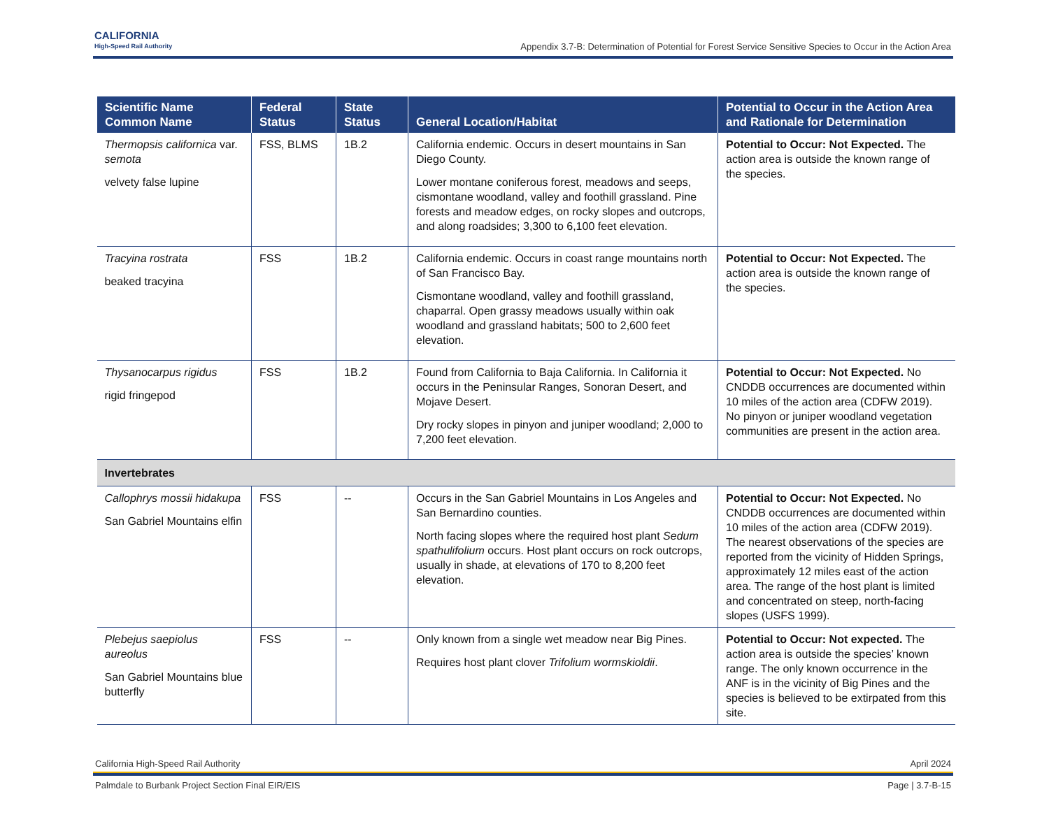CALIFORNIA
High-Speed Rail Authority
Appendix 3.7-B: Determination of Potential for Forest Service Sensitive Species to Occur in the Action Area
| Scientific Name Common Name | Federal Status | State Status | General Location/Habitat | Potential to Occur in the Action Area and Rationale for Determination |
| --- | --- | --- | --- | --- |
| Thermopsis californica var. semota velvety false lupine | FSS, BLMS | 1B.2 | California endemic. Occurs in desert mountains in San Diego County. Lower montane coniferous forest, meadows and seeps, cismontane woodland, valley and foothill grassland. Pine forests and meadow edges, on rocky slopes and outcrops, and along roadsides; 3,300 to 6,100 feet elevation. | Potential to Occur: Not Expected. The action area is outside the known range of the species. |
| Tracyina rostrata beaked tracyina | FSS | 1B.2 | California endemic. Occurs in coast range mountains north of San Francisco Bay. Cismontane woodland, valley and foothill grassland, chaparral. Open grassy meadows usually within oak woodland and grassland habitats; 500 to 2,600 feet elevation. | Potential to Occur: Not Expected. The action area is outside the known range of the species. |
| Thysanocarpus rigidus rigid fringepod | FSS | 1B.2 | Found from California to Baja California. In California it occurs in the Peninsular Ranges, Sonoran Desert, and Mojave Desert. Dry rocky slopes in pinyon and juniper woodland; 2,000 to 7,200 feet elevation. | Potential to Occur: Not Expected. No CNDDB occurrences are documented within 10 miles of the action area (CDFW 2019). No pinyon or juniper woodland vegetation communities are present in the action area. |
| Invertebrates | | | | |
| Callophrys mossii hidakupa San Gabriel Mountains elfin | FSS | -- | Occurs in the San Gabriel Mountains in Los Angeles and San Bernardino counties. North facing slopes where the required host plant Sedum spathulifolium occurs. Host plant occurs on rock outcrops, usually in shade, at elevations of 170 to 8,200 feet elevation. | Potential to Occur: Not Expected. No CNDDB occurrences are documented within 10 miles of the action area (CDFW 2019). The nearest observations of the species are reported from the vicinity of Hidden Springs, approximately 12 miles east of the action area. The range of the host plant is limited and concentrated on steep, north-facing slopes (USFS 1999). |
| Plebejus saepiolus aureolus San Gabriel Mountains blue butterfly | FSS | -- | Only known from a single wet meadow near Big Pines. Requires host plant clover Trifolium wormskioldii . | Potential to Occur: Not expected. The action area is outside the species’ known range. The only known occurrence in the ANF is in the vicinity of Big Pines and the species is believed to be extirpated from this site. |
California High-Speed Rail Authority April 2024
Palmdale to Burbank Project Section Final EIR/EIS Page | 3.7-B-15